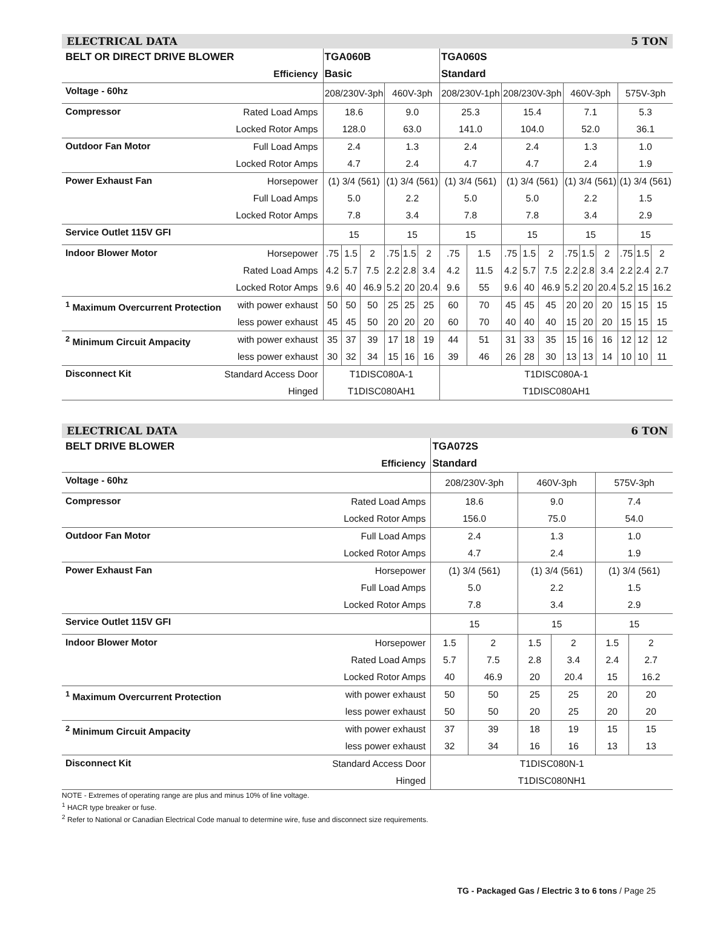ELECTRICAL DATA 5 TON
| BELT OR DIRECT DRIVE BLOWER | | TGA060B | | | | | | TGA060S | | | | | | | | | | |
| --- | --- | --- | --- | --- | --- | --- | --- | --- | --- | --- | --- | --- | --- | --- | --- | --- | --- | --- |
| Efficiency | | Basic | | | | | | Standard | | | | | | | | | | |
| Voltage - 60hz | | 208/230V-3ph | | | 460V-3ph | | | 208/230V-1ph | | 208/230V-3ph | | | 460V-3ph | | | 575V-3ph | | |
| Compressor | Rated Load Amps | 18.6 | | | 9.0 | | | 25.3 | | 15.4 | | | 7.1 | | | 5.3 | | |
| | Locked Rotor Amps | 128.0 | | | 63.0 | | | 141.0 | | 104.0 | | | 52.0 | | | 36.1 | | |
| Outdoor Fan Motor | Full Load Amps | 2.4 | | | 1.3 | | | 2.4 | | 2.4 | | | 1.3 | | | 1.0 | | |
| | Locked Rotor Amps | 4.7 | | | 2.4 | | | 4.7 | | 4.7 | | | 2.4 | | | 1.9 | | |
| Power Exhaust Fan | Horsepower | (1) 3/4 (561) | | | (1) 3/4 (561) | | | (1) 3/4 (561) | | (1) 3/4 (561) | | | (1) 3/4 (561) | | | (1) 3/4 (561) | | |
| | Full Load Amps | 5.0 | | | 2.2 | | | 5.0 | | 5.0 | | | 2.2 | | | 1.5 | | |
| | Locked Rotor Amps | 7.8 | | | 3.4 | | | 7.8 | | 7.8 | | | 3.4 | | | 2.9 | | |
| Service Outlet 115V GFI | | 15 | | | 15 | | | 15 | | 15 | | | 15 | | | 15 | | |
| Indoor Blower Motor | Horsepower | .75 | 1.5 | 2 | .75 | 1.5 | 2 | .75 | 1.5 | .75 | 1.5 | 2 | .75 | 1.5 | 2 | .75 | 1.5 | 2 |
| | Rated Load Amps | 4.2 | 5.7 | 7.5 | 2.2 | 2.8 | 3.4 | 4.2 | 11.5 | 4.2 | 5.7 | 7.5 | 2.2 | 2.8 | 3.4 | 2.2 | 2.4 | 2.7 |
| | Locked Rotor Amps | 9.6 | 40 | 46.9 | 5.2 | 20 | 20.4 | 9.6 | 55 | 9.6 | 40 | 46.9 | 5.2 | 20 | 20.4 | 5.2 | 15 | 16.2 |
| <sup>1</sup> Maximum Overcurrent Protection | with power exhaust | 50 | 50 | 50 | 25 | 25 | 25 | 60 | 70 | 45 | 45 | 45 | 20 | 20 | 20 | 15 | 15 | 15 |
| | less power exhaust | 45 | 45 | 50 | 20 | 20 | 20 | 60 | 70 | 40 | 40 | 40 | 15 | 20 | 20 | 15 | 15 | 15 |
| <sup>2</sup> Minimum Circuit Ampacity | with power exhaust | 35 | 37 | 39 | 17 | 18 | 19 | 44 | 51 | 31 | 33 | 35 | 15 | 16 | 16 | 12 | 12 | 12 |
| | less power exhaust | 30 | 32 | 34 | 15 | 16 | 16 | 39 | 46 | 26 | 28 | 30 | 13 | 13 | 14 | 10 | 10 | 11 |
| Disconnect Kit | Standard Access Door | T1DISC080A-1 | | | | | | T1DISC080A-1 | | | | | | | | | | |
| | Hinged | T1DISC080AH1 | | | | | | T1DISC080AH1 | | | | | | | | | | |
ELECTRICAL DATA 6 TON
| BELT DRIVE BLOWER | | TGA072S | | | | | |
| --- | --- | --- | --- | --- | --- | --- | --- |
| Efficiency | | Standard | | | | | |
| Voltage - 60hz | | 208/230V-3ph | | 460V-3ph | | 575V-3ph | |
| Compressor | Rated Load Amps | 18.6 | | 9.0 | | 7.4 | |
| | Locked Rotor Amps | 156.0 | | 75.0 | | 54.0 | |
| Outdoor Fan Motor | Full Load Amps | 2.4 | | 1.3 | | 1.0 | |
| | Locked Rotor Amps | 4.7 | | 2.4 | | 1.9 | |
| Power Exhaust Fan | Horsepower | (1) 3/4 (561) | | (1) 3/4 (561) | | (1) 3/4 (561) | |
| | Full Load Amps | 5.0 | | 2.2 | | 1.5 | |
| | Locked Rotor Amps | 7.8 | | 3.4 | | 2.9 | |
| Service Outlet 115V GFI | | 15 | | 15 | | 15 | |
| Indoor Blower Motor | Horsepower | 1.5 | 2 | 1.5 | 2 | 1.5 | 2 |
| | Rated Load Amps | 5.7 | 7.5 | 2.8 | 3.4 | 2.4 | 2.7 |
| | Locked Rotor Amps | 40 | 46.9 | 20 | 20.4 | 15 | 16.2 |
| <sup>1</sup> Maximum Overcurrent Protection | with power exhaust | 50 | 50 | 25 | 25 | 20 | 20 |
| | less power exhaust | 50 | 50 | 20 | 25 | 20 | 20 |
| <sup>2</sup> Minimum Circuit Ampacity | with power exhaust | 37 | 39 | 18 | 19 | 15 | 15 |
| | less power exhaust | 32 | 34 | 16 | 16 | 13 | 13 |
| Disconnect Kit | Standard Access Door | T1DISC080N-1 | | | | | |
| | Hinged | T1DISC080NH1 | | | | | |
NOTE - Extremes of operating range are plus and minus 10% of line voltage.
<sup>1</sup> HACR type breaker or fuse.
<sup>2</sup> Refer to National or Canadian Electrical Code manual to determine wire, fuse and disconnect size requirements.
TG - Packaged Gas / Electric 3 to 6 tons / Page 25